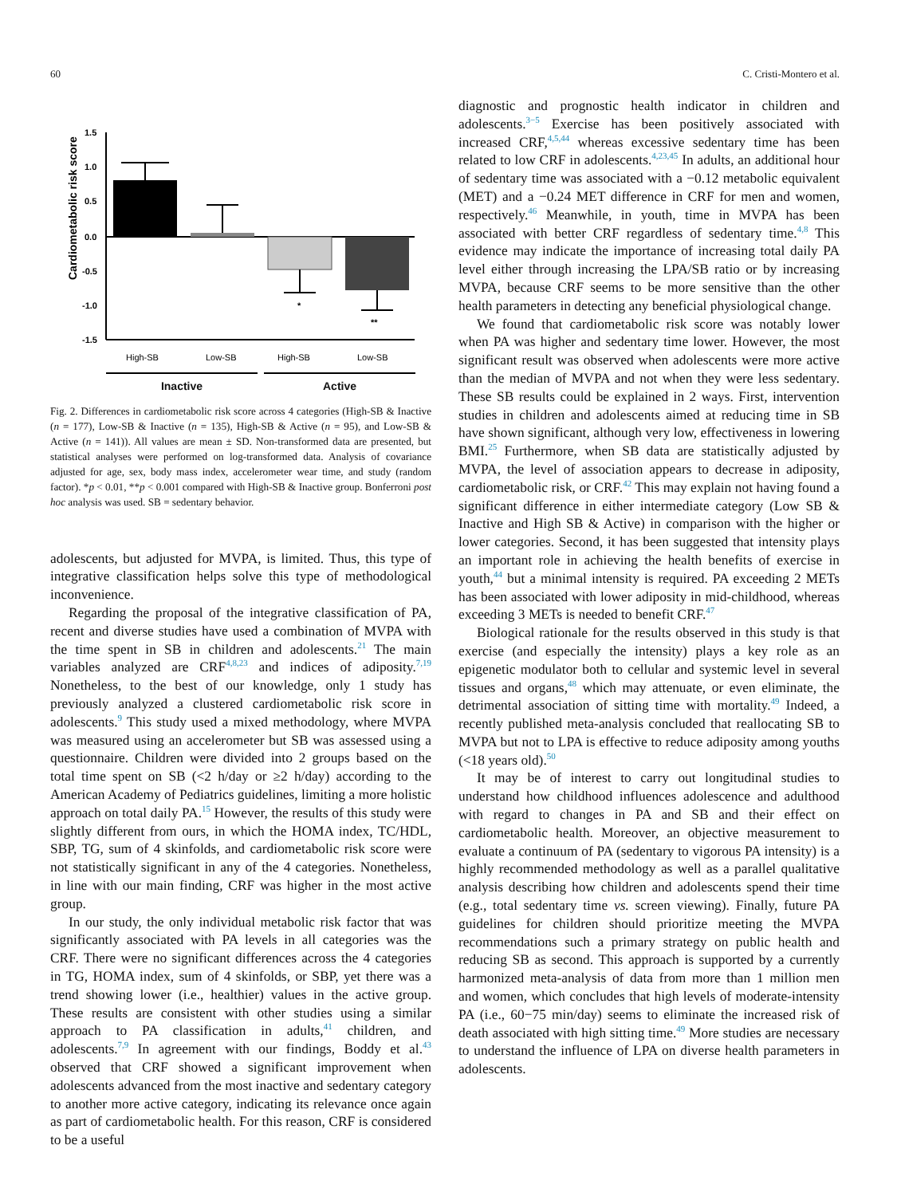60 C. Cristi-Montero et al.
Cardiometabolic risk score
1.5
1.0
0.5
0.0
-0.5
-1.0
-1.5
*
**
High-SB
Low-SB
High-SB
Low-SB
Inactive Active
Fig. 2. Differences in cardiometabolic risk score across 4 categories (High-SB & Inactive (n = 177), Low-SB & Inactive (n = 135), High-SB & Active (n = 95), and Low-SB & Active (n = 141)). All values are mean ± SD. Non-transformed data are presented, but statistical analyses were performed on log-transformed data. Analysis of covariance adjusted for age, sex, body mass index, accelerometer wear time, and study (random factor). *p < 0.01, **p < 0.001 compared with High-SB & Inactive group. Bonferroni post hoc analysis was used. SB = sedentary behavior.
adolescents, but adjusted for MVPA, is limited. Thus, this type of integrative classification helps solve this type of methodological inconvenience.
Regarding the proposal of the integrative classification of PA, recent and diverse studies have used a combination of MVPA with the time spent in SB in children and adolescents.<sup>21</sup> The main variables analyzed are CRF<sup>4,8,23</sup> and indices of adiposity.<sup>7,19</sup> Nonetheless, to the best of our knowledge, only 1 study has previously analyzed a clustered cardiometabolic risk score in adolescents.<sup>9</sup> This study used a mixed methodology, where MVPA was measured using an accelerometer but SB was assessed using a questionnaire. Children were divided into 2 groups based on the total time spent on SB (<2 h/day or ≥2 h/day) according to the American Academy of Pediatrics guidelines, limiting a more holistic approach on total daily PA.<sup>15</sup> However, the results of this study were slightly different from ours, in which the HOMA index, TC/HDL, SBP, TG, sum of 4 skinfolds, and cardiometabolic risk score were not statistically significant in any of the 4 categories. Nonetheless, in line with our main finding, CRF was higher in the most active group.
In our study, the only individual metabolic risk factor that was significantly associated with PA levels in all categories was the CRF. There were no significant differences across the 4 categories in TG, HOMA index, sum of 4 skinfolds, or SBP, yet there was a trend showing lower (i.e., healthier) values in the active group. These results are consistent with other studies using a similar approach to PA classification in adults,<sup>41</sup> children, and adolescents.<sup>7,9</sup> In agreement with our findings, Boddy et al.<sup>43</sup> observed that CRF showed a significant improvement when adolescents advanced from the most inactive and sedentary category to another more active category, indicating its relevance once again as part of cardiometabolic health. For this reason, CRF is considered to be a useful
diagnostic and prognostic health indicator in children and adolescents.<sup>3−5</sup> Exercise has been positively associated with increased CRF,<sup>4,5,44</sup> whereas excessive sedentary time has been related to low CRF in adolescents.<sup>4,23,45</sup> In adults, an additional hour of sedentary time was associated with a −0.12 metabolic equivalent (MET) and a −0.24 MET difference in CRF for men and women, respectively.<sup>46</sup> Meanwhile, in youth, time in MVPA has been associated with better CRF regardless of sedentary time.<sup>4,8</sup> This evidence may indicate the importance of increasing total daily PA level either through increasing the LPA/SB ratio or by increasing MVPA, because CRF seems to be more sensitive than the other health parameters in detecting any beneficial physiological change.
We found that cardiometabolic risk score was notably lower when PA was higher and sedentary time lower. However, the most significant result was observed when adolescents were more active than the median of MVPA and not when they were less sedentary. These SB results could be explained in 2 ways. First, intervention studies in children and adolescents aimed at reducing time in SB have shown significant, although very low, effectiveness in lowering BMI.<sup>25</sup> Furthermore, when SB data are statistically adjusted by MVPA, the level of association appears to decrease in adiposity, cardiometabolic risk, or CRF.<sup>42</sup> This may explain not having found a significant difference in either intermediate category (Low SB & Inactive and High SB & Active) in comparison with the higher or lower categories. Second, it has been suggested that intensity plays an important role in achieving the health benefits of exercise in youth,<sup>44</sup> but a minimal intensity is required. PA exceeding 2 METs has been associated with lower adiposity in mid-childhood, whereas exceeding 3 METs is needed to benefit CRF.<sup>47</sup>
Biological rationale for the results observed in this study is that exercise (and especially the intensity) plays a key role as an epigenetic modulator both to cellular and systemic level in several tissues and organs,<sup>48</sup> which may attenuate, or even eliminate, the detrimental association of sitting time with mortality.<sup>49</sup> Indeed, a recently published meta-analysis concluded that reallocating SB to MVPA but not to LPA is effective to reduce adiposity among youths (<18 years old).<sup>50</sup>
It may be of interest to carry out longitudinal studies to understand how childhood influences adolescence and adulthood with regard to changes in PA and SB and their effect on cardiometabolic health. Moreover, an objective measurement to evaluate a continuum of PA (sedentary to vigorous PA intensity) is a highly recommended methodology as well as a parallel qualitative analysis describing how children and adolescents spend their time (e.g., total sedentary time vs. screen viewing). Finally, future PA guidelines for children should prioritize meeting the MVPA recommendations such a primary strategy on public health and reducing SB as second. This approach is supported by a currently harmonized meta-analysis of data from more than 1 million men and women, which concludes that high levels of moderate-intensity PA (i.e., 60−75 min/day) seems to eliminate the increased risk of death associated with high sitting time.<sup>49</sup> More studies are necessary to understand the influence of LPA on diverse health parameters in adolescents.